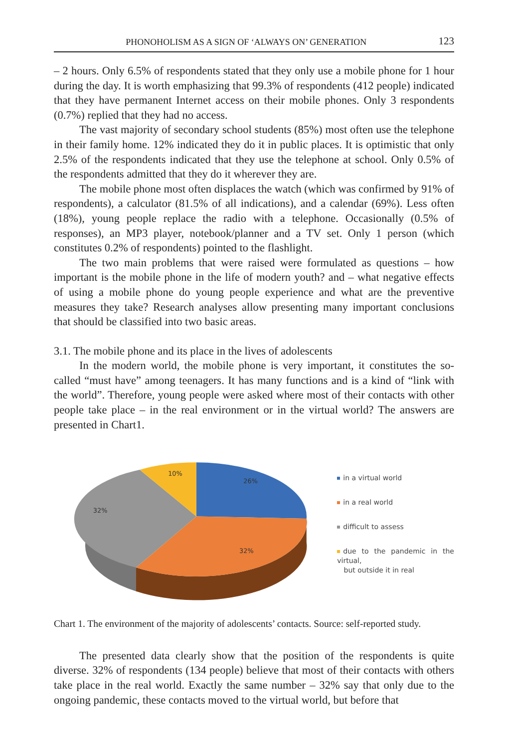PHONOHOLISM AS A SIGN OF ‘ALWAYS ON’ GENERATION 123
– 2 hours. Only 6.5% of respondents stated that they only use a mobile phone for 1 hour during the day. It is worth emphasizing that 99.3% of respondents (412 people) indicated that they have permanent Internet access on their mobile phones. Only 3 respondents (0.7%) replied that they had no access.
The vast majority of secondary school students (85%) most often use the telephone in their family home. 12% indicated they do it in public places. It is optimistic that only 2.5% of the respondents indicated that they use the telephone at school. Only 0.5% of the respondents admitted that they do it wherever they are.
The mobile phone most often displaces the watch (which was confirmed by 91% of respondents), a calculator (81.5% of all indications), and a calendar (69%). Less often (18%), young people replace the radio with a telephone. Occasionally (0.5% of responses), an MP3 player, notebook/planner and a TV set. Only 1 person (which constitutes 0.2% of respondents) pointed to the flashlight.
The two main problems that were raised were formulated as questions – how important is the mobile phone in the life of modern youth? and – what negative effects of using a mobile phone do young people experience and what are the preventive measures they take? Research analyses allow presenting many important conclusions that should be classified into two basic areas.
3.1. The mobile phone and its place in the lives of adolescents
In the modern world, the mobile phone is very important, it constitutes the so-called “must have” among teenagers. It has many functions and is a kind of “link with the world”. Therefore, young people were asked where most of their contacts with other people take place – in the real environment or in the virtual world? The answers are presented in Chart1.
26%
32%
32%
10%
in a virtual world
in a real world
difficult to assess
due to the pandemic in the virtual,
but outside it in real
Chart 1. The environment of the majority of adolescents’ contacts. Source: self-reported study.
The presented data clearly show that the position of the respondents is quite diverse. 32% of respondents (134 people) believe that most of their contacts with others take place in the real world. Exactly the same number – 32% say that only due to the ongoing pandemic, these contacts moved to the virtual world, but before that